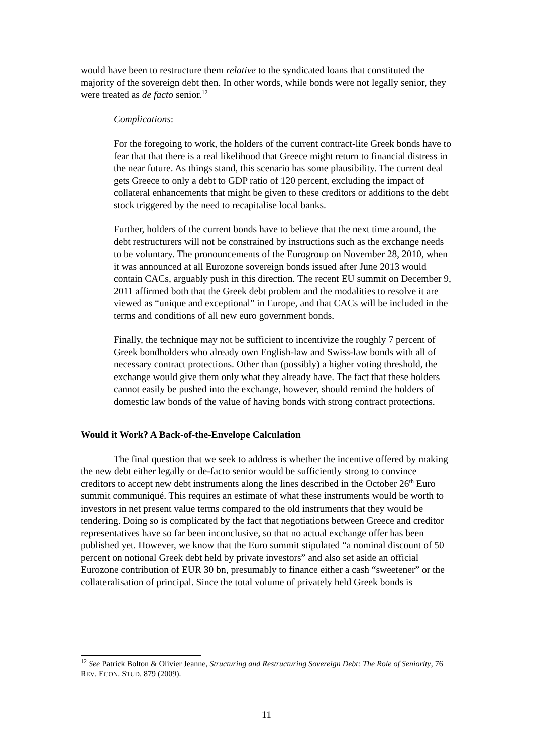would have been to restructure them relative to the syndicated loans that constituted the majority of the sovereign debt then. In other words, while bonds were not legally senior, they were treated as de facto senior.<sup>12</sup>
Complications:
For the foregoing to work, the holders of the current contract-lite Greek bonds have to fear that that there is a real likelihood that Greece might return to financial distress in the near future. As things stand, this scenario has some plausibility. The current deal gets Greece to only a debt to GDP ratio of 120 percent, excluding the impact of collateral enhancements that might be given to these creditors or additions to the debt stock triggered by the need to recapitalise local banks.
Further, holders of the current bonds have to believe that the next time around, the debt restructurers will not be constrained by instructions such as the exchange needs to be voluntary. The pronouncements of the Eurogroup on November 28, 2010, when it was announced at all Eurozone sovereign bonds issued after June 2013 would contain CACs, arguably push in this direction. The recent EU summit on December 9, 2011 affirmed both that the Greek debt problem and the modalities to resolve it are viewed as “unique and exceptional” in Europe, and that CACs will be included in the terms and conditions of all new euro government bonds.
Finally, the technique may not be sufficient to incentivize the roughly 7 percent of Greek bondholders who already own English-law and Swiss-law bonds with all of necessary contract protections. Other than (possibly) a higher voting threshold, the exchange would give them only what they already have. The fact that these holders cannot easily be pushed into the exchange, however, should remind the holders of domestic law bonds of the value of having bonds with strong contract protections.
Would it Work? A Back-of-the-Envelope Calculation
The final question that we seek to address is whether the incentive offered by making the new debt either legally or de-facto senior would be sufficiently strong to convince creditors to accept new debt instruments along the lines described in the October 26<sup>th</sup> Euro summit communiqué. This requires an estimate of what these instruments would be worth to investors in net present value terms compared to the old instruments that they would be tendering. Doing so is complicated by the fact that negotiations between Greece and creditor representatives have so far been inconclusive, so that no actual exchange offer has been published yet. However, we know that the Euro summit stipulated “a nominal discount of 50 percent on notional Greek debt held by private investors” and also set aside an official Eurozone contribution of EUR 30 bn, presumably to finance either a cash “sweetener” or the collateralisation of principal. Since the total volume of privately held Greek bonds is
<sup>12</sup> See Patrick Bolton & Olivier Jeanne, Structuring and Restructuring Sovereign Debt: The Role of Seniority, 76 REV. ECON. STUD. 879 (2009).
11